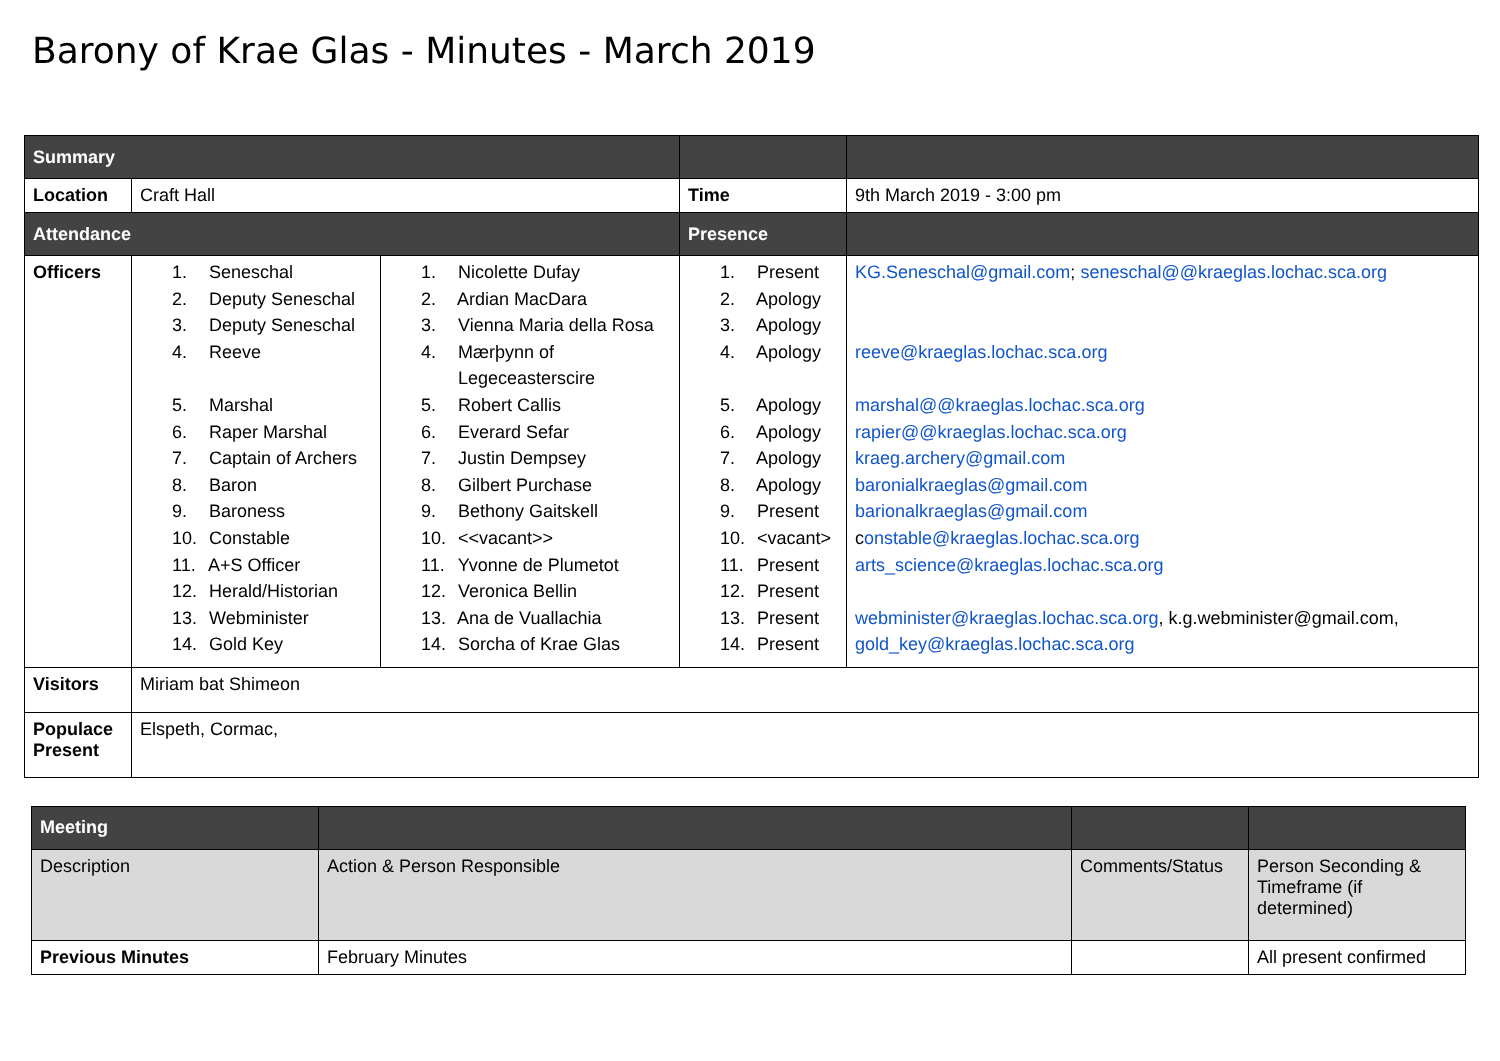Barony of Krae Glas - Minutes - March 2019
| Summary | | | | |
| --- | --- | --- | --- | --- |
| Location | Craft Hall | | Time | 9th March 2019 - 3:00 pm |
| Attendance | | | Presence | |
| Officers | 1. Seneschal 2. Deputy Seneschal 3. Deputy Seneschal 4. Reeve 5. Marshal 6. Raper Marshal 7. Captain of Archers 8. Baron 9. Baroness 10. Constable 11. A+S Officer 12. Herald/Historian 13. Webminister 14. Gold Key | 1. Nicolette Dufay 2. Ardian MacDara 3. Vienna Maria della Rosa 4. Mærþynn of Legeceasterscire 5. Robert Callis 6. Everard Sefar 7. Justin Dempsey 8. Gilbert Purchase 9. Bethony Gaitskell 10. <<vacant>> 11. Yvonne de Plumetot 12. Veronica Bellin 13. Ana de Vuallachia 14. Sorcha of Krae Glas | 1. Present 2. Apology 3. Apology 4. Apology 5. Apology 6. Apology 7. Apology 8. Apology 9. Present 10. <vacant> 11. Present 12. Present 13. Present 14. Present | KG.Seneschal@gmail.com ; seneschal@@kraeglas.lochac.sca.org reeve@kraeglas.lochac.sca.org marshal@@kraeglas.lochac.sca.org rapier@@kraeglas.lochac.sca.org kraeg.archery@gmail.com baronialkraeglas@gmail.com barionalkraeglas@gmail.com c onstable@kraeglas.lochac.sca.org arts_science@kraeglas.lochac.sca.org webminister@kraeglas.lochac.sca.org , k.g.webminister@gmail.com, gold_key@kraeglas.lochac.sca.org |
| Visitors | Miriam bat Shimeon | | | |
| Populace Present | Elspeth, Cormac, | | | |
| Meeting | | | |
| --- | --- | --- | --- |
| Description | Action & Person Responsible | Comments/Status | Person Seconding & Timeframe (if determined) |
| Previous Minutes | February Minutes | | All present confirmed |